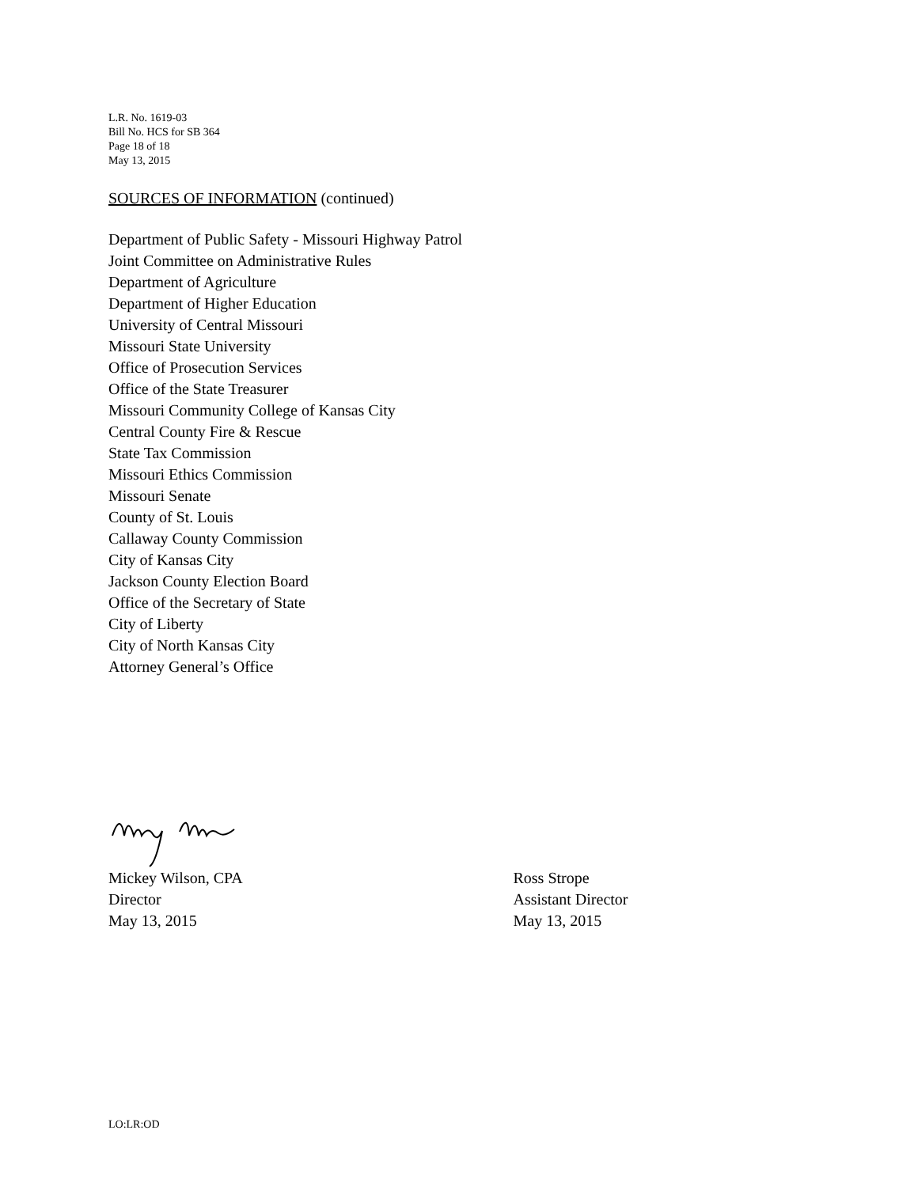L.R. No. 1619-03
Bill No. HCS for SB 364
Page 18 of 18
May 13, 2015
SOURCES OF INFORMATION (continued)
Department of Public Safety - Missouri Highway Patrol
Joint Committee on Administrative Rules
Department of Agriculture
Department of Higher Education
University of Central Missouri
Missouri State University
Office of Prosecution Services
Office of the State Treasurer
Missouri Community College of Kansas City
Central County Fire & Rescue
State Tax Commission
Missouri Ethics Commission
Missouri Senate
County of St. Louis
Callaway County Commission
City of Kansas City
Jackson County Election Board
Office of the Secretary of State
City of Liberty
City of North Kansas City
Attorney General’s Office
Mickey Wilson, CPA
Director
May 13, 2015
Ross Strope
Assistant Director
May 13, 2015
LO:LR:OD